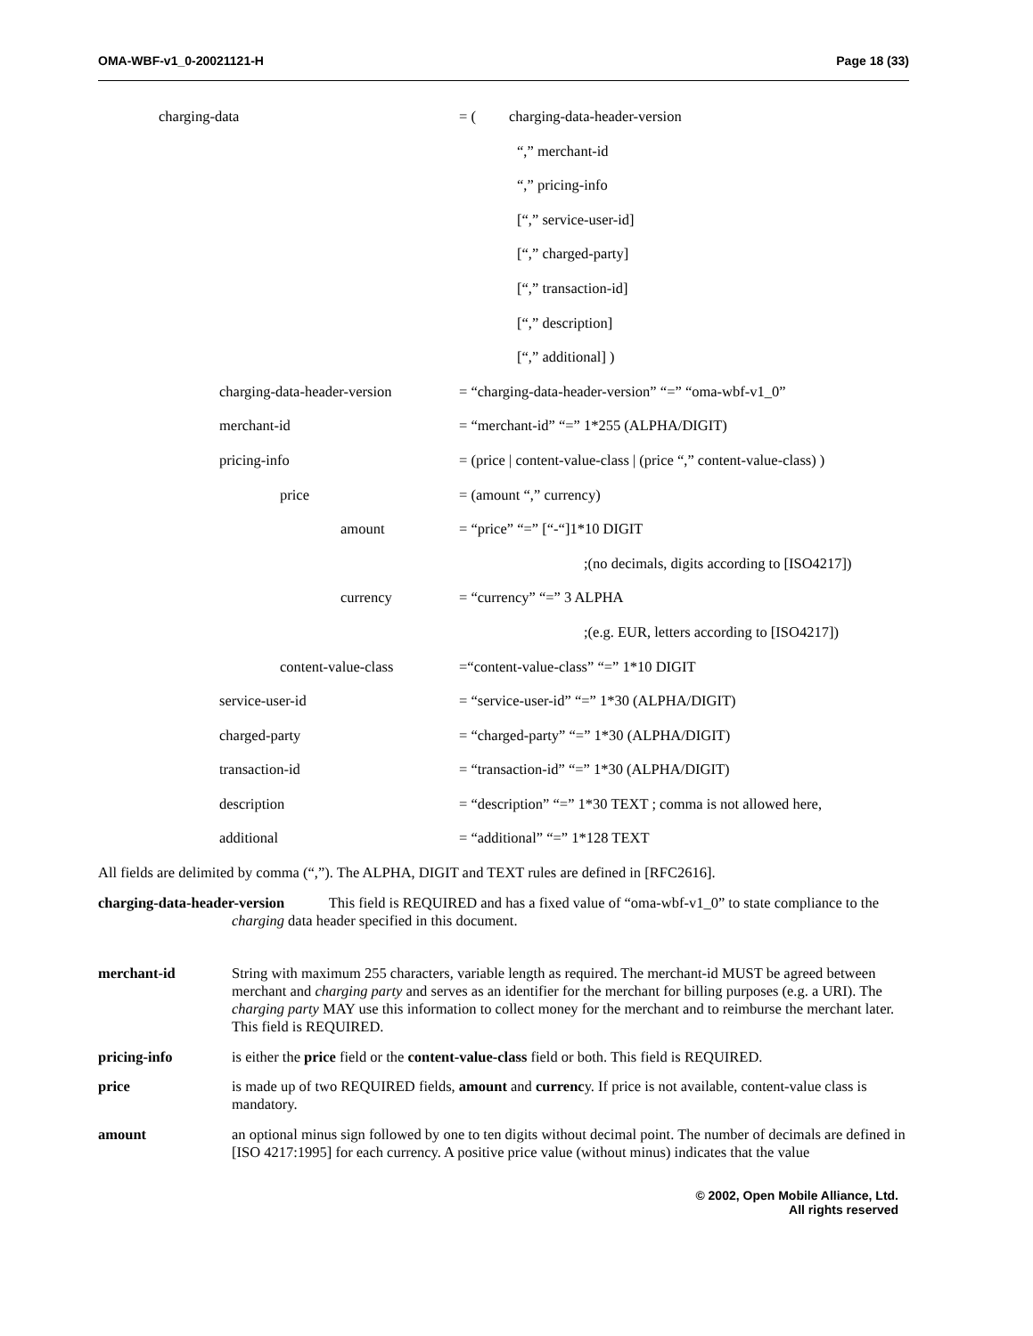OMA-WBF-v1_0-20021121-H Page 18 (33)
charging-data = ( charging-data-header-version
“,” merchant-id
“,” pricing-info
[“,” service-user-id]
[“,” charged-party]
[“,” transaction-id]
[“,” description]
[“,” additional] )
charging-data-header-version = “charging-data-header-version” “=” “oma-wbf-v1_0”
merchant-id = “merchant-id” “=” 1*255 (ALPHA/DIGIT)
pricing-info = (price | content-value-class | (price “,” content-value-class) )
price = (amount “,” currency)
amount = “price” “=” [“-“]1*10 DIGIT
;(no decimals, digits according to [ISO4217])
currency = “currency” “=” 3 ALPHA
;(e.g. EUR, letters according to [ISO4217])
content-value-class =“content-value-class” “=” 1*10 DIGIT
service-user-id = “service-user-id” “=” 1*30 (ALPHA/DIGIT)
charged-party = “charged-party” “=” 1*30 (ALPHA/DIGIT)
transaction-id = “transaction-id” “=” 1*30 (ALPHA/DIGIT)
description = “description” “=” 1*30 TEXT ; comma is not allowed here,
additional = “additional” “=” 1*128 TEXT
All fields are delimited by comma (“,”). The ALPHA, DIGIT and TEXT rules are defined in [RFC2616].
charging-data-header-version This field is REQUIRED and has a fixed value of “oma-wbf-v1_0” to state compliance to the charging data header specified in this document.
merchant-id String with maximum 255 characters, variable length as required. The merchant-id MUST be agreed between merchant and charging party and serves as an identifier for the merchant for billing purposes (e.g. a URI). The charging party MAY use this information to collect money for the merchant and to reimburse the merchant later. This field is REQUIRED.
pricing-info is either the price field or the content-value-class field or both. This field is REQUIRED.
price is made up of two REQUIRED fields, amount and currency. If price is not available, content-value class is mandatory.
amount an optional minus sign followed by one to ten digits without decimal point. The number of decimals are defined in [ISO 4217:1995] for each currency. A positive price value (without minus) indicates that the value
© 2002, Open Mobile Alliance, Ltd.
All rights reserved